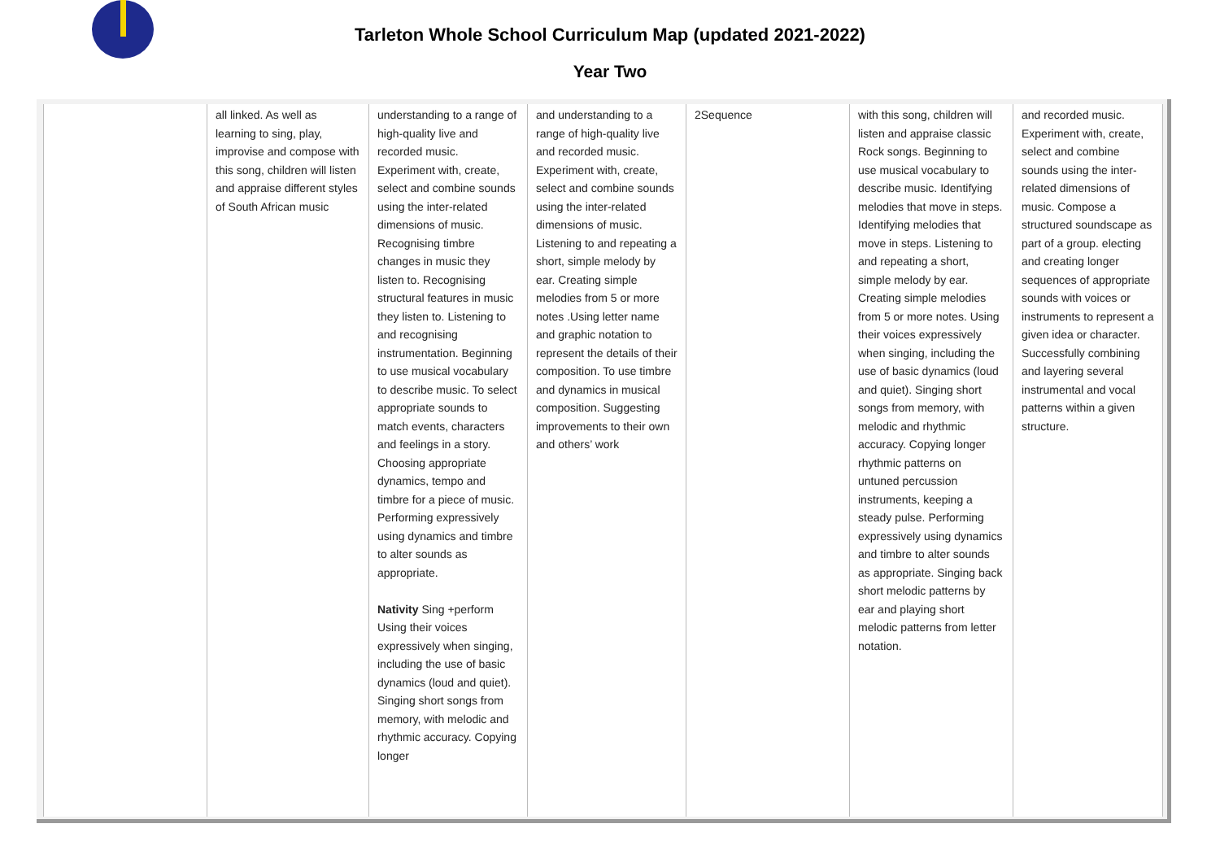Tarleton Whole School Curriculum Map (updated 2021-2022)
Year Two
| | all linked. As well as learning to sing, play, improvise and compose with this song, children will listen and appraise different styles of South African music | understanding to a range of high-quality live and recorded music. Experiment with, create, select and combine sounds using the inter-related dimensions of music. Recognising timbre changes in music they listen to. Recognising structural features in music they listen to. Listening to and recognising instrumentation. Beginning to use musical vocabulary to describe music. To select appropriate sounds to match events, characters and feelings in a story. Choosing appropriate dynamics, tempo and timbre for a piece of music. Performing expressively using dynamics and timbre to alter sounds as appropriate. Nativity Sing +perform Using their voices expressively when singing, including the use of basic dynamics (loud and quiet). Singing short songs from memory, with melodic and rhythmic accuracy. Copying longer | and understanding to a range of high-quality live and recorded music. Experiment with, create, select and combine sounds using the inter-related dimensions of music. Listening to and repeating a short, simple melody by ear. Creating simple melodies from 5 or more notes .Using letter name and graphic notation to represent the details of their composition. To use timbre and dynamics in musical composition. Suggesting improvements to their own and others’ work | 2Sequence | with this song, children will listen and appraise classic Rock songs. Beginning to use musical vocabulary to describe music. Identifying melodies that move in steps. Identifying melodies that move in steps. Listening to and repeating a short, simple melody by ear. Creating simple melodies from 5 or more notes. Using their voices expressively when singing, including the use of basic dynamics (loud and quiet). Singing short songs from memory, with melodic and rhythmic accuracy. Copying longer rhythmic patterns on untuned percussion instruments, keeping a steady pulse. Performing expressively using dynamics and timbre to alter sounds as appropriate. Singing back short melodic patterns by ear and playing short melodic patterns from letter notation. | and recorded music. Experiment with, create, select and combine sounds using the inter-related dimensions of music. Compose a structured soundscape as part of a group. electing and creating longer sequences of appropriate sounds with voices or instruments to represent a given idea or character. Successfully combining and layering several instrumental and vocal patterns within a given structure. |